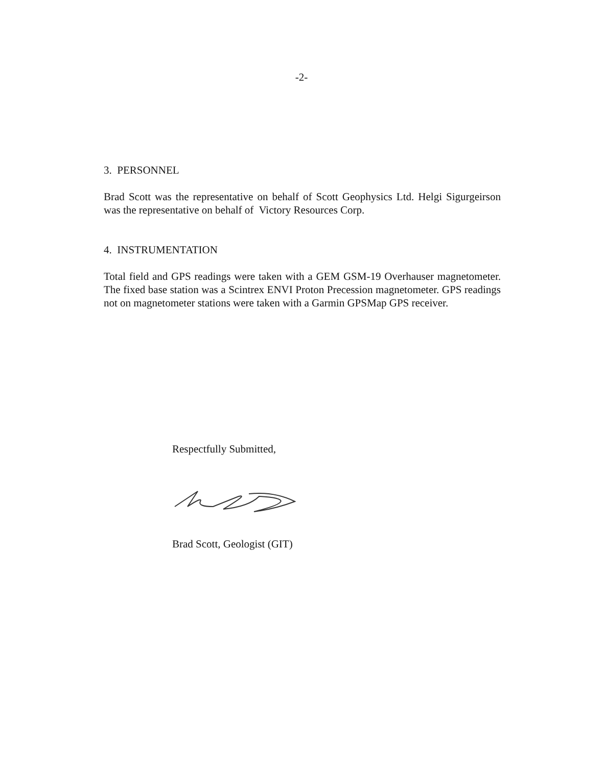-2-
3. PERSONNEL
Brad Scott was the representative on behalf of Scott Geophysics Ltd. Helgi Sigurgeirson was the representative on behalf of Victory Resources Corp.
4. INSTRUMENTATION
Total field and GPS readings were taken with a GEM GSM-19 Overhauser magnetometer. The fixed base station was a Scintrex ENVI Proton Precession magnetometer. GPS readings not on magnetometer stations were taken with a Garmin GPSMap GPS receiver.
Respectfully Submitted,
Brad Scott, Geologist (GIT)